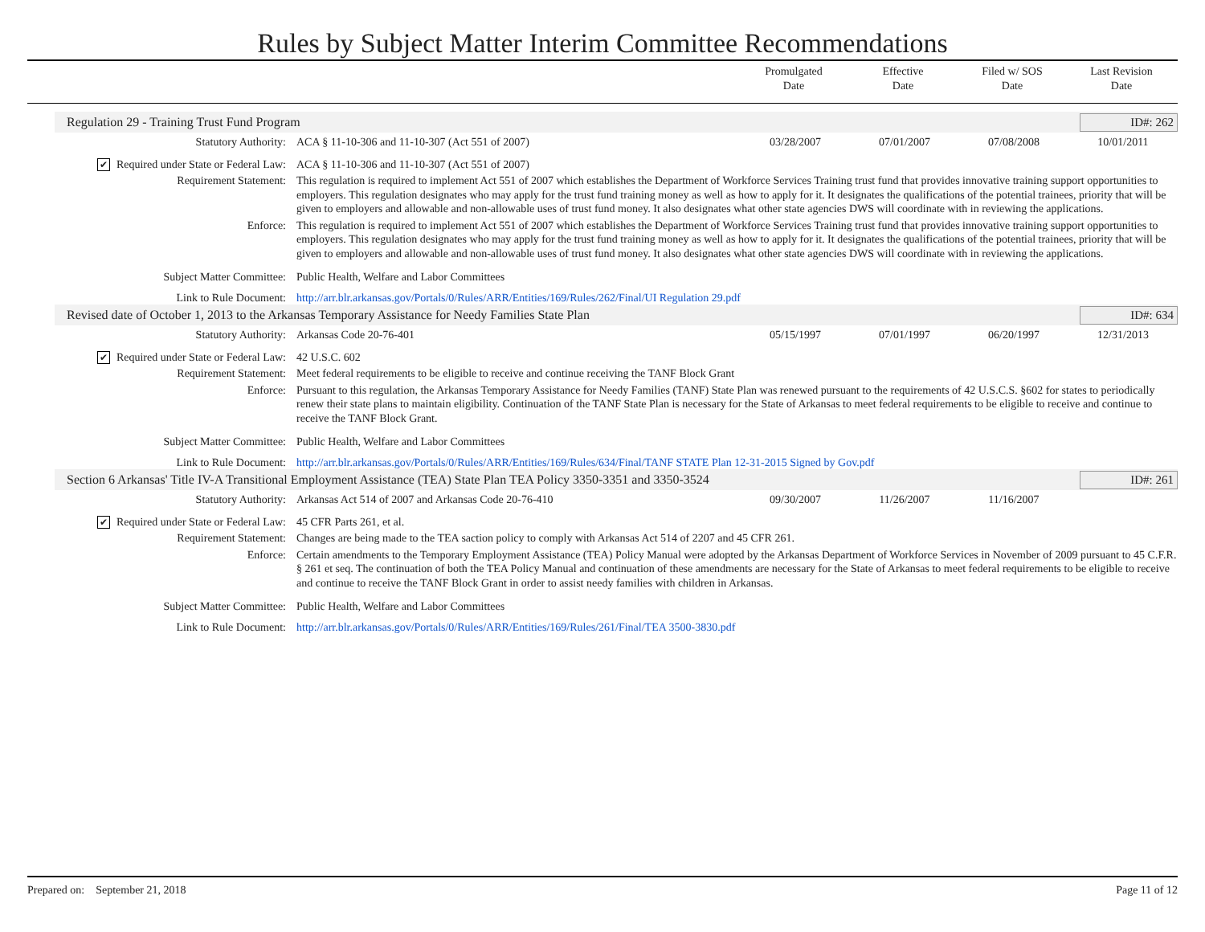Rules by Subject Matter Interim Committee Recommendations
Promulgated
Date
Effective
Date
Filed w/ SOS
Date
Last Revision
Date
Regulation 29 - Training Trust Fund Program ID#: 262
Statutory Authority: ACA § 11-10-306 and 11-10-307 (Act 551 of 2007)
03/28/2007 07/01/2007 07/08/2008 10/01/2011
✔ Required under State or Federal Law: ACA § 11-10-306 and 11-10-307 (Act 551 of 2007)
Requirement Statement: This regulation is required to implement Act 551 of 2007 which establishes the Department of Workforce Services Training trust fund that provides innovative training support opportunities to employers. This regulation designates who may apply for the trust fund training money as well as how to apply for it. It designates the qualifications of the potential trainees, priority that will be given to employers and allowable and non-allowable uses of trust fund money. It also designates what other state agencies DWS will coordinate with in reviewing the applications.
Enforce: This regulation is required to implement Act 551 of 2007 which establishes the Department of Workforce Services Training trust fund that provides innovative training support opportunities to employers. This regulation designates who may apply for the trust fund training money as well as how to apply for it. It designates the qualifications of the potential trainees, priority that will be given to employers and allowable and non-allowable uses of trust fund money. It also designates what other state agencies DWS will coordinate with in reviewing the applications.
Subject Matter Committee: Public Health, Welfare and Labor Committees
Link to Rule Document: http://arr.blr.arkansas.gov/Portals/0/Rules/ARR/Entities/169/Rules/262/Final/UI Regulation 29.pdf
Revised date of October 1, 2013 to the Arkansas Temporary Assistance for Needy Families State Plan ID#: 634
Statutory Authority: Arkansas Code 20-76-401 05/15/1997 07/01/1997 06/20/1997 12/31/2013
✔ Required under State or Federal Law: 42 U.S.C. 602
Requirement Statement: Meet federal requirements to be eligible to receive and continue receiving the TANF Block Grant
Enforce: Pursuant to this regulation, the Arkansas Temporary Assistance for Needy Families (TANF) State Plan was renewed pursuant to the requirements of 42 U.S.C.S. §602 for states to periodically renew their state plans to maintain eligibility. Continuation of the TANF State Plan is necessary for the State of Arkansas to meet federal requirements to be eligible to receive and continue to receive the TANF Block Grant.
Subject Matter Committee: Public Health, Welfare and Labor Committees
Link to Rule Document: http://arr.blr.arkansas.gov/Portals/0/Rules/ARR/Entities/169/Rules/634/Final/TANF STATE Plan 12-31-2015 Signed by Gov.pdf
Section 6 Arkansas' Title IV-A Transitional Employment Assistance (TEA) State Plan TEA Policy 3350-3351 and 3350-3524 ID#: 261
Statutory Authority: Arkansas Act 514 of 2007 and Arkansas Code 20-76-410
09/30/2007 11/26/2007 11/16/2007
✔ Required under State or Federal Law: 45 CFR Parts 261, et al.
Requirement Statement: Changes are being made to the TEA saction policy to comply with Arkansas Act 514 of 2207 and 45 CFR 261.
Enforce: Certain amendments to the Temporary Employment Assistance (TEA) Policy Manual were adopted by the Arkansas Department of Workforce Services in November of 2009 pursuant to 45 C.F.R. § 261 et seq. The continuation of both the TEA Policy Manual and continuation of these amendments are necessary for the State of Arkansas to meet federal requirements to be eligible to receive and continue to receive the TANF Block Grant in order to assist needy families with children in Arkansas.
Subject Matter Committee: Public Health, Welfare and Labor Committees
Link to Rule Document: http://arr.blr.arkansas.gov/Portals/0/Rules/ARR/Entities/169/Rules/261/Final/TEA 3500-3830.pdf
Prepared on: September 21, 2018 Page 11 of 12